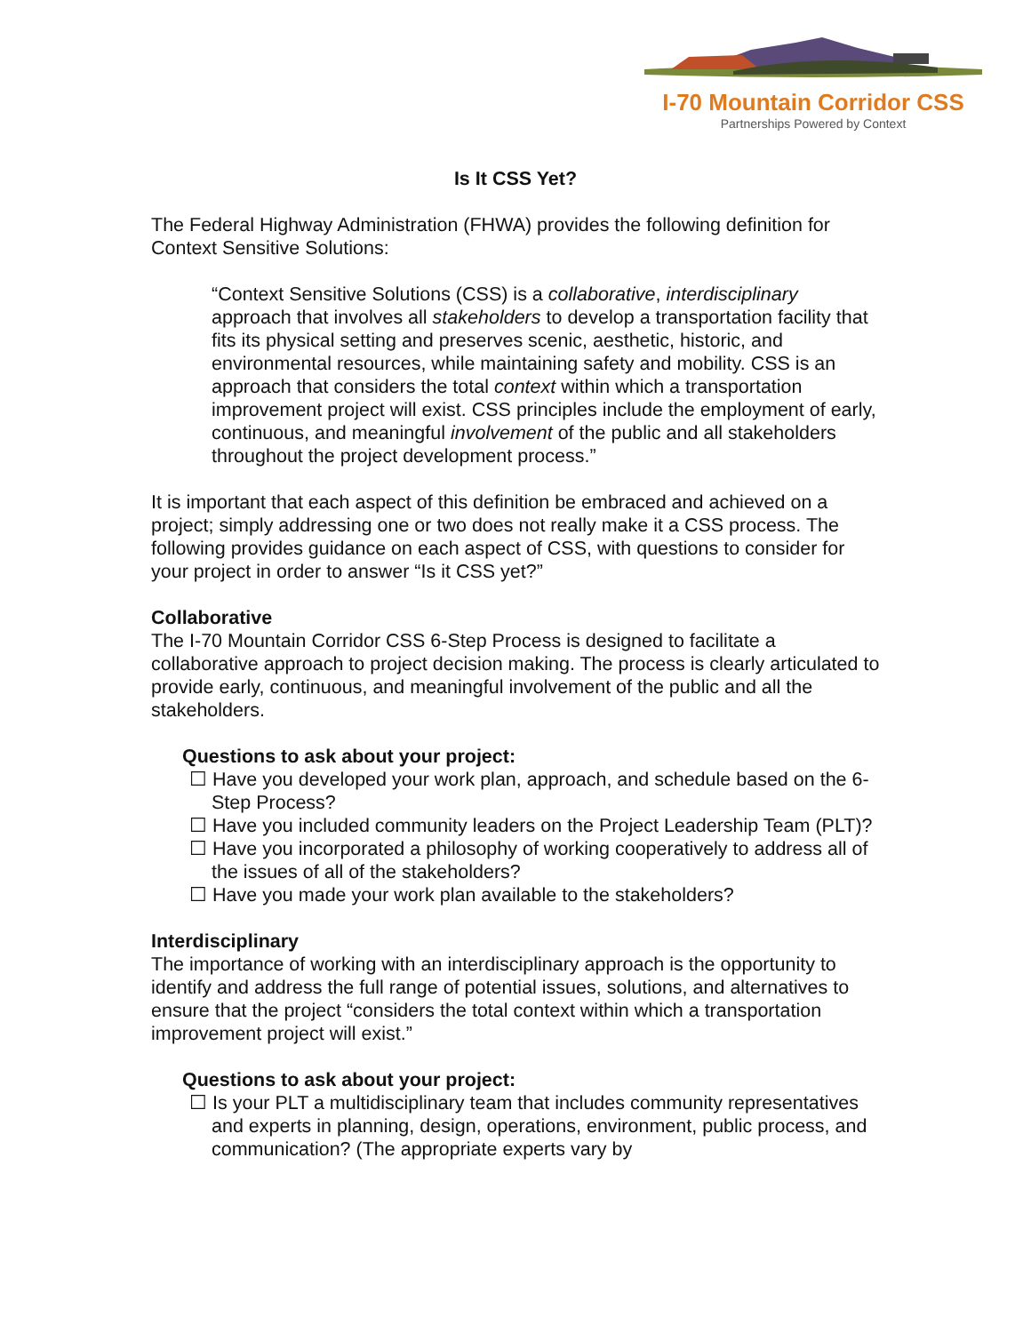I-70 Mountain Corridor CSS
Partnerships Powered by Context
Is It CSS Yet?
The Federal Highway Administration (FHWA) provides the following definition for Context Sensitive Solutions:
“Context Sensitive Solutions (CSS) is a collaborative, interdisciplinary approach that involves all stakeholders to develop a transportation facility that fits its physical setting and preserves scenic, aesthetic, historic, and environmental resources, while maintaining safety and mobility. CSS is an approach that considers the total context within which a transportation improvement project will exist. CSS principles include the employment of early, continuous, and meaningful involvement of the public and all stakeholders throughout the project development process.”
It is important that each aspect of this definition be embraced and achieved on a project; simply addressing one or two does not really make it a CSS process. The following provides guidance on each aspect of CSS, with questions to consider for your project in order to answer “Is it CSS yet?”
Collaborative
The I-70 Mountain Corridor CSS 6-Step Process is designed to facilitate a collaborative approach to project decision making. The process is clearly articulated to provide early, continuous, and meaningful involvement of the public and all the stakeholders.
Questions to ask about your project:
☐ Have you developed your work plan, approach, and schedule based on the 6-Step Process?
☐ Have you included community leaders on the Project Leadership Team (PLT)?
☐ Have you incorporated a philosophy of working cooperatively to address all of the issues of all of the stakeholders?
☐ Have you made your work plan available to the stakeholders?
Interdisciplinary
The importance of working with an interdisciplinary approach is the opportunity to identify and address the full range of potential issues, solutions, and alternatives to ensure that the project “considers the total context within which a transportation improvement project will exist.”
Questions to ask about your project:
☐ Is your PLT a multidisciplinary team that includes community representatives and experts in planning, design, operations, environment, public process, and communication? (The appropriate experts vary by